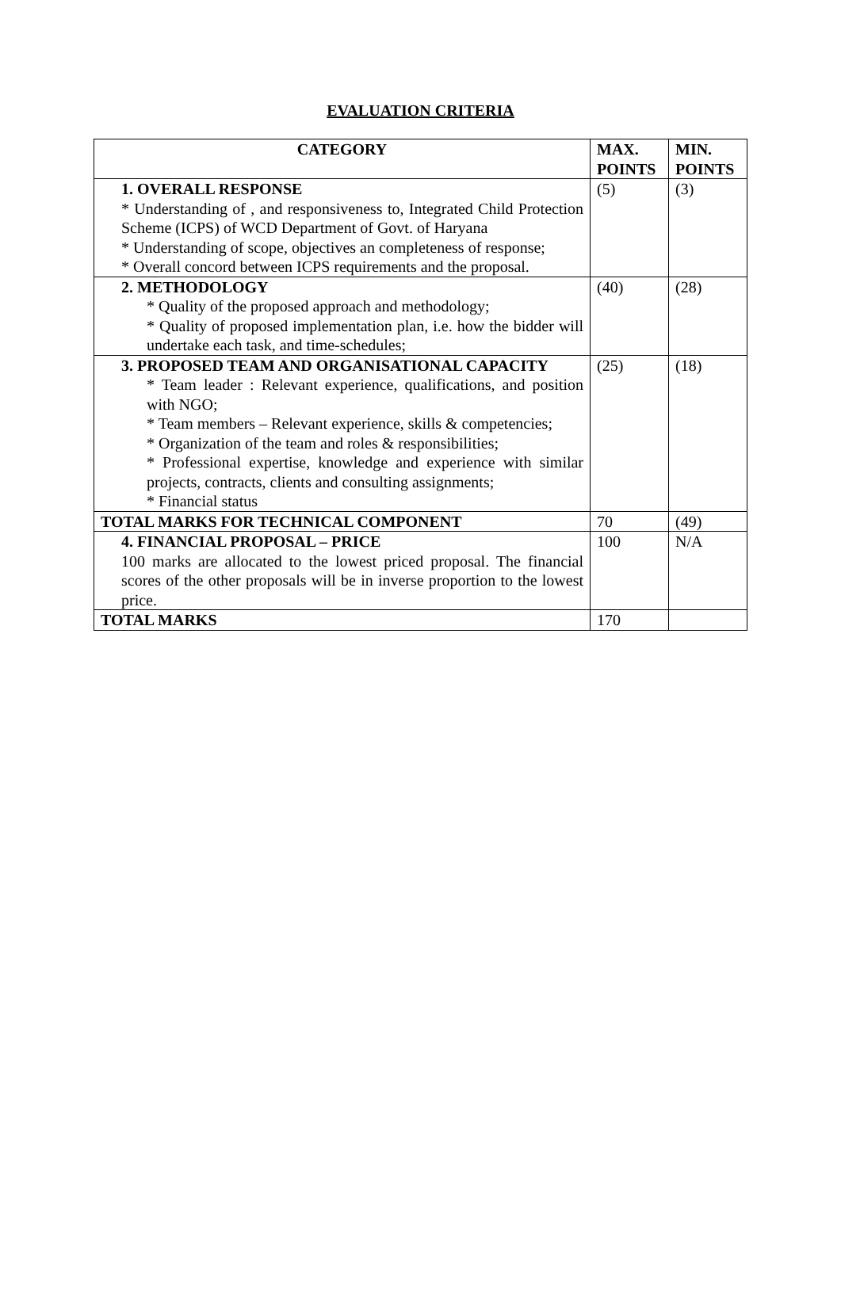EVALUATION CRITERIA
| CATEGORY | MAX. POINTS | MIN. POINTS |
| --- | --- | --- |
| 1. OVERALL RESPONSE * Understanding of , and responsiveness to, Integrated Child Protection Scheme (ICPS) of WCD Department of Govt. of Haryana * Understanding of scope, objectives an completeness of response; * Overall concord between ICPS requirements and the proposal. | (5) | (3) |
| 2. METHODOLOGY * Quality of the proposed approach and methodology; * Quality of proposed implementation plan, i.e. how the bidder will undertake each task, and time-schedules; | (40) | (28) |
| 3. PROPOSED TEAM AND ORGANISATIONAL CAPACITY * Team leader : Relevant experience, qualifications, and position with NGO; * Team members – Relevant experience, skills & competencies; * Organization of the team and roles & responsibilities; * Professional expertise, knowledge and experience with similar projects, contracts, clients and consulting assignments; * Financial status | (25) | (18) |
| TOTAL MARKS FOR TECHNICAL COMPONENT | 70 | (49) |
| 4. FINANCIAL PROPOSAL – PRICE 100 marks are allocated to the lowest priced proposal. The financial scores of the other proposals will be in inverse proportion to the lowest price. | 100 | N/A |
| TOTAL MARKS | 170 | |